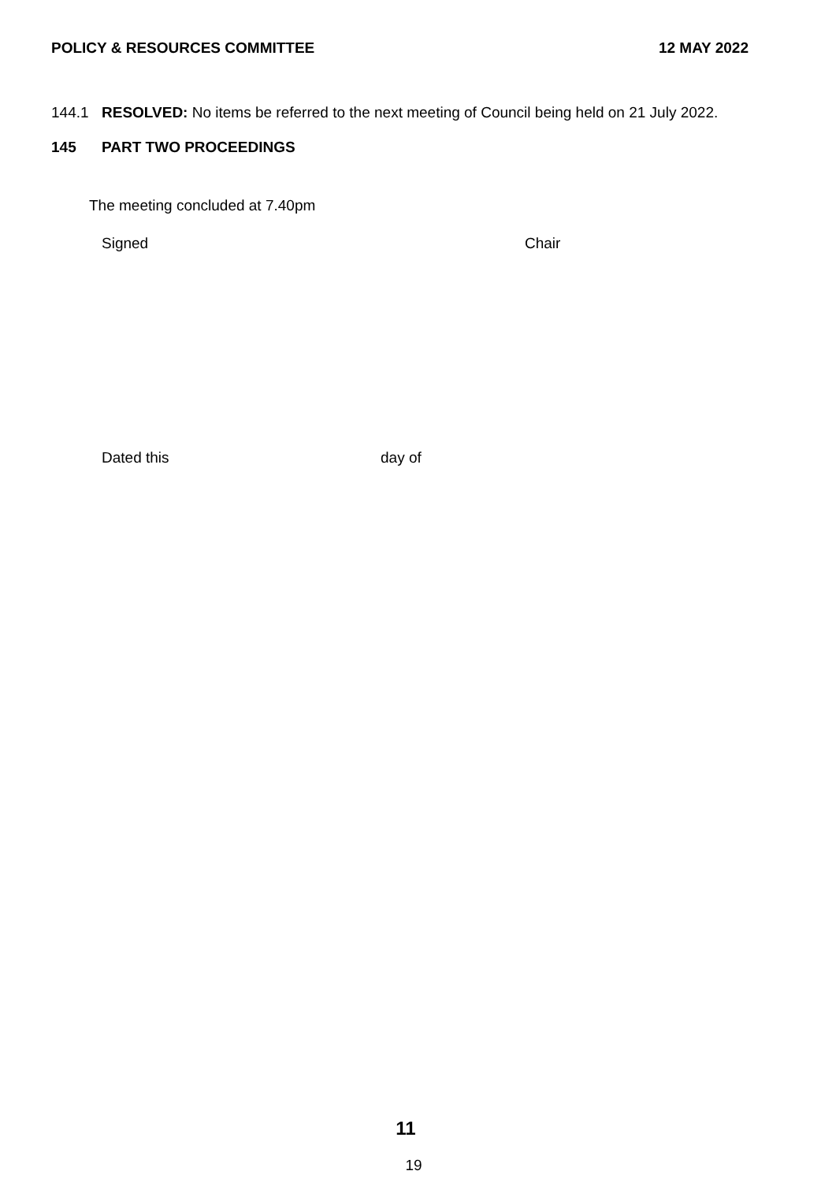POLICY & RESOURCES COMMITTEE 12 MAY 2022
144.1 RESOLVED: No items be referred to the next meeting of Council being held on 21 July 2022.
145 PART TWO PROCEEDINGS
The meeting concluded at 7.40pm
Signed Chair
Dated this day of
11
19